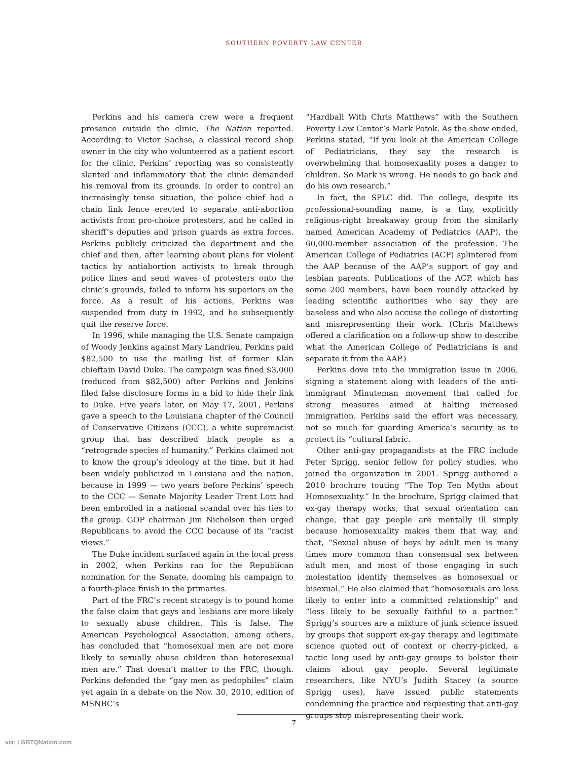SOUTHERN POVERTY LAW CENTER
Perkins and his camera crew were a frequent presence outside the clinic, The Nation reported. According to Victor Sachse, a classical record shop owner in the city who volunteered as a patient escort for the clinic, Perkins’ reporting was so consistently slanted and inflammatory that the clinic demanded his removal from its grounds. In order to control an increasingly tense situation, the police chief had a chain link fence erected to separate anti-abortion activists from pro-choice protesters, and he called in sheriff’s deputies and prison guards as extra forces. Perkins publicly criticized the department and the chief and then, after learning about plans for violent tactics by antiabortion activists to break through police lines and send waves of protesters onto the clinic’s grounds, failed to inform his superiors on the force. As a result of his actions, Perkins was suspended from duty in 1992, and he subsequently quit the reserve force.
In 1996, while managing the U.S. Senate campaign of Woody Jenkins against Mary Landrieu, Perkins paid $82,500 to use the mailing list of former Klan chieftain David Duke. The campaign was fined $3,000 (reduced from $82,500) after Perkins and Jenkins filed false disclosure forms in a bid to hide their link to Duke. Five years later, on May 17, 2001, Perkins gave a speech to the Louisiana chapter of the Council of Conservative Citizens (CCC), a white supremacist group that has described black people as a “retrograde species of humanity.” Perkins claimed not to know the group’s ideology at the time, but it had been widely publicized in Louisiana and the nation, because in 1999 — two years before Perkins’ speech to the CCC — Senate Majority Leader Trent Lott had been embroiled in a national scandal over his ties to the group. GOP chairman Jim Nicholson then urged Republicans to avoid the CCC because of its “racist views.”
The Duke incident surfaced again in the local press in 2002, when Perkins ran for the Republican nomination for the Senate, dooming his campaign to a fourth-place finish in the primaries.
Part of the FRC’s recent strategy is to pound home the false claim that gays and lesbians are more likely to sexually abuse children. This is false. The American Psychological Association, among others, has concluded that “homosexual men are not more likely to sexually abuse children than heterosexual men are.” That doesn’t matter to the FRC, though. Perkins defended the “gay men as pedophiles” claim yet again in a debate on the Nov. 30, 2010, edition of MSNBC’s
“Hardball With Chris Matthews” with the Southern Poverty Law Center’s Mark Potok. As the show ended, Perkins stated, “If you look at the American College of Pediatricians, they say the research is overwhelming that homosexuality poses a danger to children. So Mark is wrong. He needs to go back and do his own research.”
In fact, the SPLC did. The college, despite its professional-sounding name, is a tiny, explicitly religious-right breakaway group from the similarly named American Academy of Pediatrics (AAP), the 60,000-member association of the profession. The American College of Pediatrics (ACP) splintered from the AAP because of the AAP’s support of gay and lesbian parents. Publications of the ACP, which has some 200 members, have been roundly attacked by leading scientific authorities who say they are baseless and who also accuse the college of distorting and misrepresenting their work. (Chris Matthews offered a clarification on a follow-up show to describe what the American College of Pediatricians is and separate it from the AAP.)
Perkins dove into the immigration issue in 2006, signing a statement along with leaders of the anti-immigrant Minuteman movement that called for strong measures aimed at halting increased immigration. Perkins said the effort was necessary, not so much for guarding America’s security as to protect its “cultural fabric.
Other anti-gay propagandists at the FRC include Peter Sprigg, senior fellow for policy studies, who joined the organization in 2001. Sprigg authored a 2010 brochure touting “The Top Ten Myths about Homosexuality.” In the brochure, Sprigg claimed that ex-gay therapy works, that sexual orientation can change, that gay people are mentally ill simply because homosexuality makes them that way, and that, “Sexual abuse of boys by adult men is many times more common than consensual sex between adult men, and most of those engaging in such molestation identify themselves as homosexual or bisexual.” He also claimed that “homosexuals are less likely to enter into a committed relationship” and “less likely to be sexually faithful to a partner.” Sprigg’s sources are a mixture of junk science issued by groups that support ex-gay therapy and legitimate science quoted out of context or cherry-picked, a tactic long used by anti-gay groups to bolster their claims about gay people. Several legitimate researchers, like NYU’s Judith Stacey (a source Sprigg uses), have issued public statements condemning the practice and requesting that anti-gay groups stop misrepresenting their work.
7
via: LGBTQNation.com